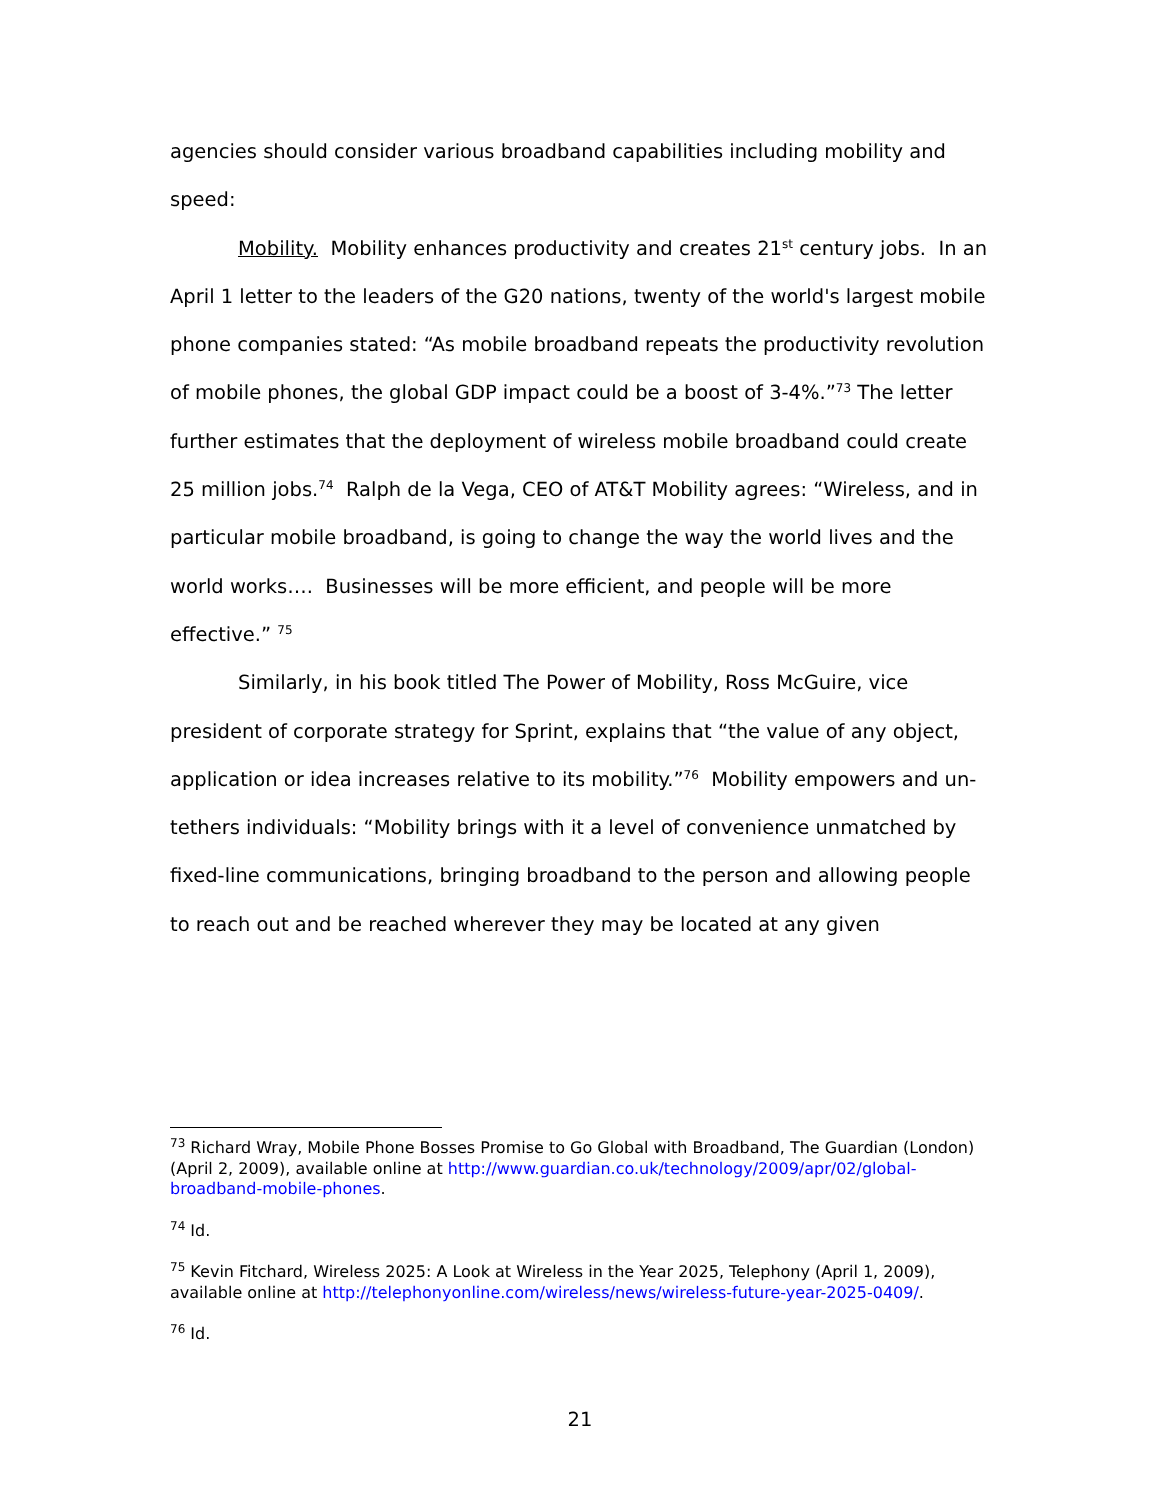agencies should consider various broadband capabilities including mobility and speed:
Mobility. Mobility enhances productivity and creates 21<sup>st</sup> century jobs. In an April 1 letter to the leaders of the G20 nations, twenty of the world's largest mobile phone companies stated: “As mobile broadband repeats the productivity revolution of mobile phones, the global GDP impact could be a boost of 3-4%.”<sup>73</sup> The letter further estimates that the deployment of wireless mobile broadband could create 25 million jobs.<sup>74</sup> Ralph de la Vega, CEO of AT&T Mobility agrees: “Wireless, and in particular mobile broadband, is going to change the way the world lives and the world works…. Businesses will be more efficient, and people will be more effective.” <sup>75</sup>
Similarly, in his book titled The Power of Mobility, Ross McGuire, vice president of corporate strategy for Sprint, explains that “the value of any object, application or idea increases relative to its mobility.”<sup>76</sup> Mobility empowers and un-tethers individuals: “Mobility brings with it a level of convenience unmatched by fixed-line communications, bringing broadband to the person and allowing people to reach out and be reached wherever they may be located at any given
<sup>73</sup> Richard Wray, Mobile Phone Bosses Promise to Go Global with Broadband, The Guardian (London) (April 2, 2009), available online at http://www.guardian.co.uk/technology/2009/apr/02/global-broadband-mobile-phones.
<sup>74</sup> Id.
<sup>75</sup> Kevin Fitchard, Wireless 2025: A Look at Wireless in the Year 2025, Telephony (April 1, 2009), available online at http://telephonyonline.com/wireless/news/wireless-future-year-2025-0409/.
<sup>76</sup> Id.
21